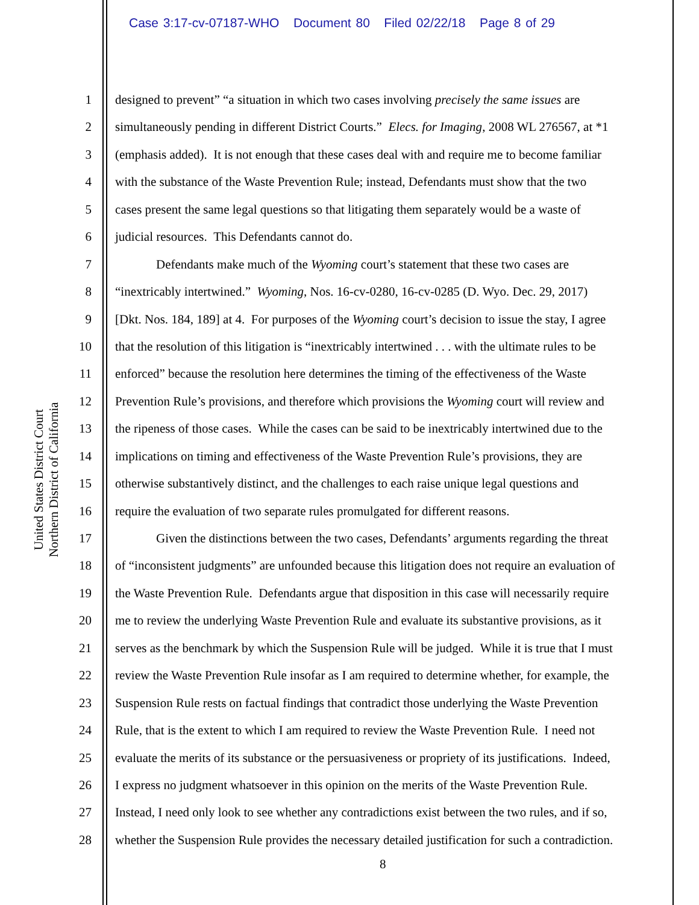Case 3:17-cv-07187-WHO Document 80 Filed 02/22/18 Page 8 of 29
United States District Court
Northern District of California
1 designed to prevent” “a situation in which two cases involving precisely the same issues are
2 simultaneously pending in different District Courts.” Elecs. for Imaging, 2008 WL 276567, at *1
3 (emphasis added). It is not enough that these cases deal with and require me to become familiar
4 with the substance of the Waste Prevention Rule; instead, Defendants must show that the two
5 cases present the same legal questions so that litigating them separately would be a waste of
6 judicial resources. This Defendants cannot do.
7 Defendants make much of the Wyoming court’s statement that these two cases are
8 “inextricably intertwined.” Wyoming, Nos. 16-cv-0280, 16-cv-0285 (D. Wyo. Dec. 29, 2017)
9 [Dkt. Nos. 184, 189] at 4. For purposes of the Wyoming court’s decision to issue the stay, I agree
10 that the resolution of this litigation is “inextricably intertwined . . . with the ultimate rules to be
11 enforced” because the resolution here determines the timing of the effectiveness of the Waste
12 Prevention Rule’s provisions, and therefore which provisions the Wyoming court will review and
13 the ripeness of those cases. While the cases can be said to be inextricably intertwined due to the
14 implications on timing and effectiveness of the Waste Prevention Rule’s provisions, they are
15 otherwise substantively distinct, and the challenges to each raise unique legal questions and
16 require the evaluation of two separate rules promulgated for different reasons.
17 Given the distinctions between the two cases, Defendants’ arguments regarding the threat
18 of “inconsistent judgments” are unfounded because this litigation does not require an evaluation of
19 the Waste Prevention Rule. Defendants argue that disposition in this case will necessarily require
20 me to review the underlying Waste Prevention Rule and evaluate its substantive provisions, as it
21 serves as the benchmark by which the Suspension Rule will be judged. While it is true that I must
22 review the Waste Prevention Rule insofar as I am required to determine whether, for example, the
23 Suspension Rule rests on factual findings that contradict those underlying the Waste Prevention
24 Rule, that is the extent to which I am required to review the Waste Prevention Rule. I need not
25 evaluate the merits of its substance or the persuasiveness or propriety of its justifications. Indeed,
26 I express no judgment whatsoever in this opinion on the merits of the Waste Prevention Rule.
27 Instead, I need only look to see whether any contradictions exist between the two rules, and if so,
28 whether the Suspension Rule provides the necessary detailed justification for such a contradiction.
8